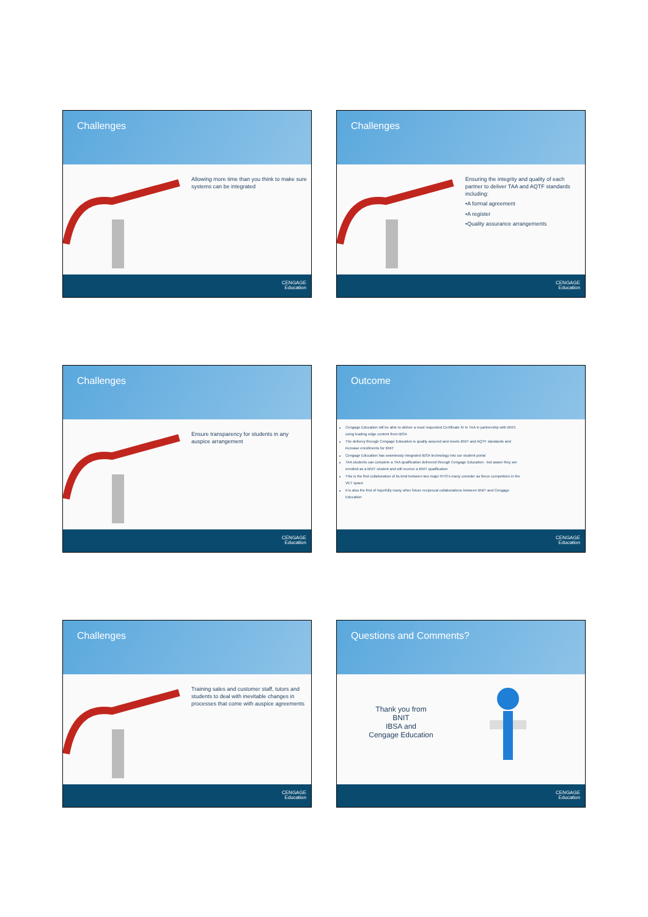Challenges
Allowing more time than you think to make sure systems can be integrated
CENGAGE
Education
Challenges
Ensuring the integrity and quality of each partner to deliver TAA and AQTF standards including:
•A formal agreement
•A register
•Quality assurance arrangements
CENGAGE
Education
Challenges
Ensure transparency for students in any auspice arrangement
CENGAGE
Education
Outcome
Cengage Education will be able to deliver a most requested Certificate IV in TAA in partnership with BNIT, using leading edge content from IBSA
The delivery through Cengage Education is quality assured and meets BNIT and AQTF standards and increase enrollments for BNIT
Cengage Education has seamlessly integrated IBSA technology into our student portal
TAA students can complete a TAA qualification delivered through Cengage Education - but aware they are enrolled as a BNIT student and will receive a BNIT qualification
This is the first collaboration of its kind between two major RTO's many consider as fierce competitors in the VET space
It is also the first of hopefully many other future reciprocal collaborations between BNIT and Cengage Education
CENGAGE
Education
Challenges
Training sales and customer staff, tutors and students to deal with inevitable changes in processes that come with auspice agreements
CENGAGE
Education
Questions and Comments?
Thank you from
BNIT
IBSA and
Cengage Education
CENGAGE
Education